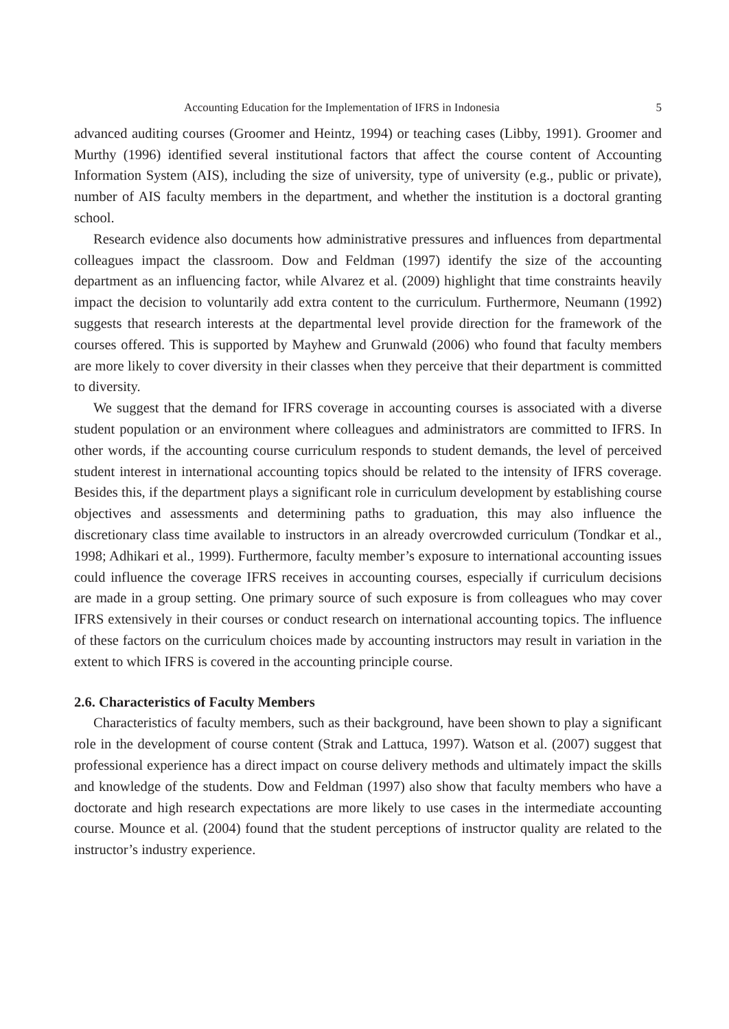Accounting Education for the Implementation of IFRS in Indonesia 5
advanced auditing courses (Groomer and Heintz, 1994) or teaching cases (Libby, 1991). Groomer and Murthy (1996) identified several institutional factors that affect the course content of Accounting Information System (AIS), including the size of university, type of university (e.g., public or private), number of AIS faculty members in the department, and whether the institution is a doctoral granting school.
Research evidence also documents how administrative pressures and influences from departmental colleagues impact the classroom. Dow and Feldman (1997) identify the size of the accounting department as an influencing factor, while Alvarez et al. (2009) highlight that time constraints heavily impact the decision to voluntarily add extra content to the curriculum. Furthermore, Neumann (1992) suggests that research interests at the departmental level provide direction for the framework of the courses offered. This is supported by Mayhew and Grunwald (2006) who found that faculty members are more likely to cover diversity in their classes when they perceive that their department is committed to diversity.
We suggest that the demand for IFRS coverage in accounting courses is associated with a diverse student population or an environment where colleagues and administrators are committed to IFRS. In other words, if the accounting course curriculum responds to student demands, the level of perceived student interest in international accounting topics should be related to the intensity of IFRS coverage. Besides this, if the department plays a significant role in curriculum development by establishing course objectives and assessments and determining paths to graduation, this may also influence the discretionary class time available to instructors in an already overcrowded curriculum (Tondkar et al., 1998; Adhikari et al., 1999). Furthermore, faculty member’s exposure to international accounting issues could influence the coverage IFRS receives in accounting courses, especially if curriculum decisions are made in a group setting. One primary source of such exposure is from colleagues who may cover IFRS extensively in their courses or conduct research on international accounting topics. The influence of these factors on the curriculum choices made by accounting instructors may result in variation in the extent to which IFRS is covered in the accounting principle course.
2.6. Characteristics of Faculty Members
Characteristics of faculty members, such as their background, have been shown to play a significant role in the development of course content (Strak and Lattuca, 1997). Watson et al. (2007) suggest that professional experience has a direct impact on course delivery methods and ultimately impact the skills and knowledge of the students. Dow and Feldman (1997) also show that faculty members who have a doctorate and high research expectations are more likely to use cases in the intermediate accounting course. Mounce et al. (2004) found that the student perceptions of instructor quality are related to the instructor’s industry experience.